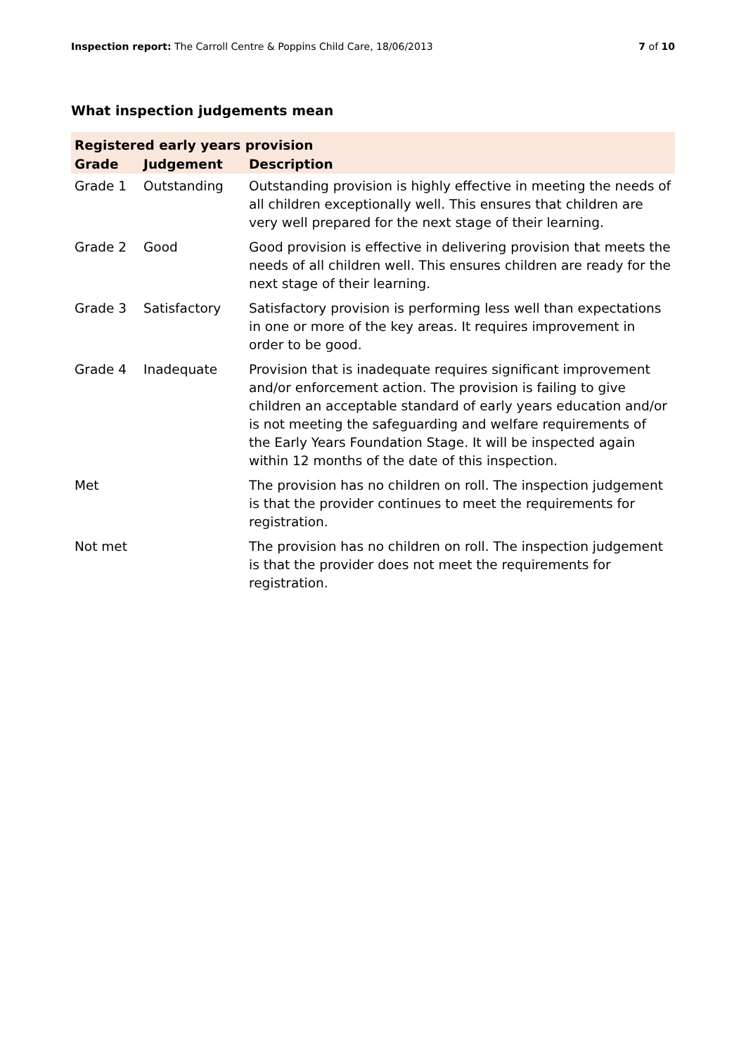Inspection report: The Carroll Centre & Poppins Child Care, 18/06/2013
7 of 10
What inspection judgements mean
| Registered early years provision | | |
| --- | --- | --- |
| Grade | Judgement | Description |
| Grade 1 | Outstanding | Outstanding provision is highly effective in meeting the needs of all children exceptionally well. This ensures that children are very well prepared for the next stage of their learning. |
| Grade 2 | Good | Good provision is effective in delivering provision that meets the needs of all children well. This ensures children are ready for the next stage of their learning. |
| Grade 3 | Satisfactory | Satisfactory provision is performing less well than expectations in one or more of the key areas. It requires improvement in order to be good. |
| Grade 4 | Inadequate | Provision that is inadequate requires significant improvement and/or enforcement action. The provision is failing to give children an acceptable standard of early years education and/or is not meeting the safeguarding and welfare requirements of the Early Years Foundation Stage. It will be inspected again within 12 months of the date of this inspection. |
| Met | | The provision has no children on roll. The inspection judgement is that the provider continues to meet the requirements for registration. |
| Not met | | The provision has no children on roll. The inspection judgement is that the provider does not meet the requirements for registration. |